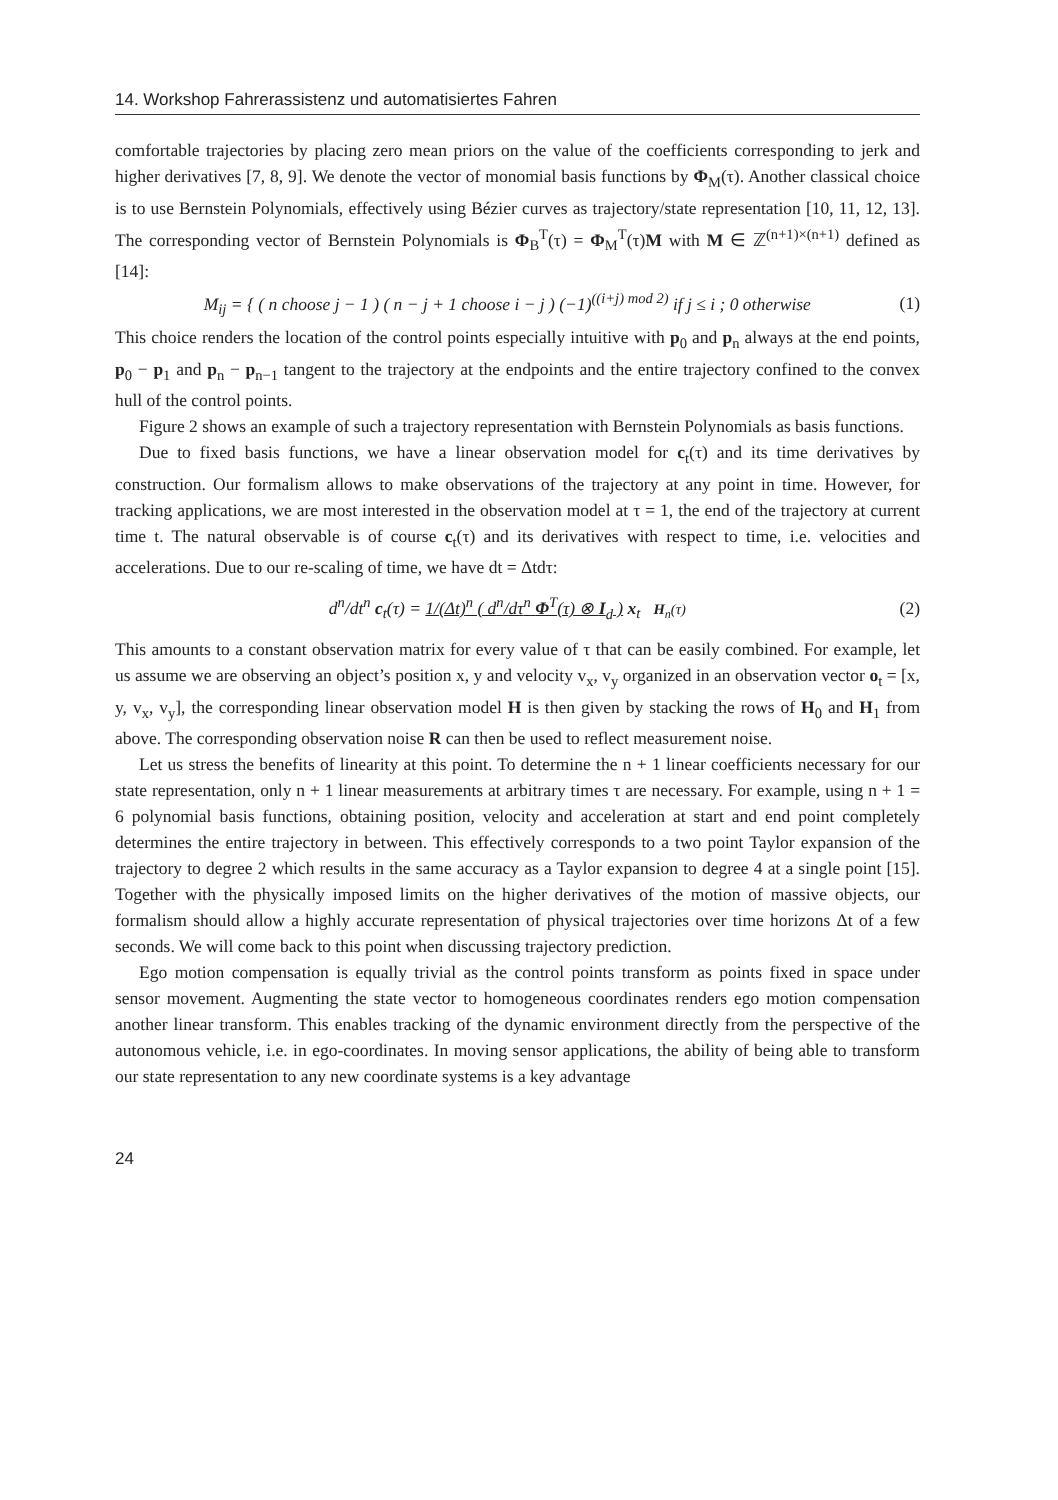14. Workshop Fahrerassistenz und automatisiertes Fahren
comfortable trajectories by placing zero mean priors on the value of the coefficients corresponding to jerk and higher derivatives [7, 8, 9]. We denote the vector of monomial basis functions by Φ<sub>M</sub>(τ). Another classical choice is to use Bernstein Polynomials, effectively using Bézier curves as trajectory/state representation [10, 11, 12, 13]. The corresponding vector of Bernstein Polynomials is Φ<sub>B</sub><sup>T</sup>(τ) = Φ<sub>M</sub><sup>T</sup>(τ)M with M ∈ ℤ<sup>(n+1)×(n+1)</sup> defined as [14]:
M<sub>ij</sub> = { ( n choose j − 1 ) ( n − j + 1 choose i − j ) (−1)<sup>((i+j) mod 2)</sup> if j ≤ i ; 0 otherwise
(1)
This choice renders the location of the control points especially intuitive with p<sub>0</sub> and p<sub>n</sub> always at the end points, p<sub>0</sub> − p<sub>1</sub> and p<sub>n</sub> − p<sub>n−1</sub> tangent to the trajectory at the endpoints and the entire trajectory confined to the convex hull of the control points.
Figure 2 shows an example of such a trajectory representation with Bernstein Polynomials as basis functions.
Due to fixed basis functions, we have a linear observation model for c<sub>t</sub>(τ) and its time derivatives by construction. Our formalism allows to make observations of the trajectory at any point in time. However, for tracking applications, we are most interested in the observation model at τ = 1, the end of the trajectory at current time t. The natural observable is of course c<sub>t</sub>(τ) and its derivatives with respect to time, i.e. velocities and accelerations. Due to our re-scaling of time, we have dt = Δtdτ:
d<sup>n</sup>/dt<sup>n</sup> c<sub>t</sub>(τ) = 1/(Δt)<sup>n</sup> ( d<sup>n</sup>/dτ<sup>n</sup> Φ<sup>T</sup>(τ) ⊗ I<sub>d</sub> ) x<sub>t</sub> H<sub>n</sub>(τ)
(2)
This amounts to a constant observation matrix for every value of τ that can be easily combined. For example, let us assume we are observing an object’s position x, y and velocity v<sub>x</sub>, v<sub>y</sub> organized in an observation vector o<sub>t</sub> = [x, y, v<sub>x</sub>, v<sub>y</sub>], the corresponding linear observation model H is then given by stacking the rows of H<sub>0</sub> and H<sub>1</sub> from above. The corresponding observation noise R can then be used to reflect measurement noise.
Let us stress the benefits of linearity at this point. To determine the n + 1 linear coefficients necessary for our state representation, only n + 1 linear measurements at arbitrary times τ are necessary. For example, using n + 1 = 6 polynomial basis functions, obtaining position, velocity and acceleration at start and end point completely determines the entire trajectory in between. This effectively corresponds to a two point Taylor expansion of the trajectory to degree 2 which results in the same accuracy as a Taylor expansion to degree 4 at a single point [15]. Together with the physically imposed limits on the higher derivatives of the motion of massive objects, our formalism should allow a highly accurate representation of physical trajectories over time horizons Δt of a few seconds. We will come back to this point when discussing trajectory prediction.
Ego motion compensation is equally trivial as the control points transform as points fixed in space under sensor movement. Augmenting the state vector to homogeneous coordinates renders ego motion compensation another linear transform. This enables tracking of the dynamic environment directly from the perspective of the autonomous vehicle, i.e. in ego-coordinates. In moving sensor applications, the ability of being able to transform our state representation to any new coordinate systems is a key advantage
24